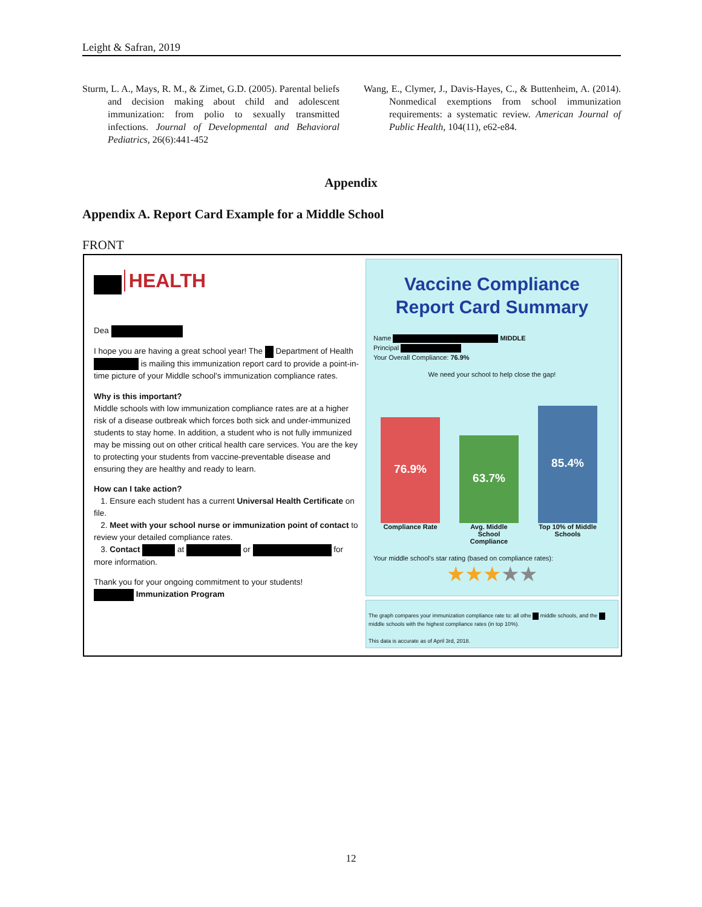Leight & Safran, 2019
Sturm, L. A., Mays, R. M., & Zimet, G.D. (2005). Parental beliefs and decision making about child and adolescent immunization: from polio to sexually transmitted infections. Journal of Developmental and Behavioral Pediatrics, 26(6):441-452
Wang, E., Clymer, J., Davis-Hayes, C., & Buttenheim, A. (2014). Nonmedical exemptions from school immunization requirements: a systematic review. American Journal of Public Health, 104(11), e62-e84.
Appendix
Appendix A. Report Card Example for a Middle School
FRONT
HEALTH
Dea
I hope you are having a great school year! The Department of Health is mailing this immunization report card to provide a point-in-time picture of your Middle school's immunization compliance rates.
Why is this important?
Middle schools with low immunization compliance rates are at a higher risk of a disease outbreak which forces both sick and under-immunized students to stay home. In addition, a student who is not fully immunized may be missing out on other critical health care services. You are the key to protecting your students from vaccine-preventable disease and ensuring they are healthy and ready to learn.
How can I take action?
1. Ensure each student has a current Universal Health Certificate on file.
2. Meet with your school nurse or immunization point of contact to review your detailed compliance rates.
3. Contact at or for more information.
Thank you for your ongoing commitment to your students!
Immunization Program
Vaccine Compliance
Report Card Summary
Name MIDDLE
Principal
Your Overall Compliance: 76.9%
We need your school to help close the gap!
76.9%
63.7%
85.4%
Compliance Rate
Avg. Middle School Compliance
Top 10% of Middle Schools
Your middle school's star rating (based on compliance rates):
★★★★★
The graph compares your immunization compliance rate to: all othe middle schools, and the middle schools with the highest compliance rates (in top 10%).
This data is accurate as of April 3rd, 2018.
12